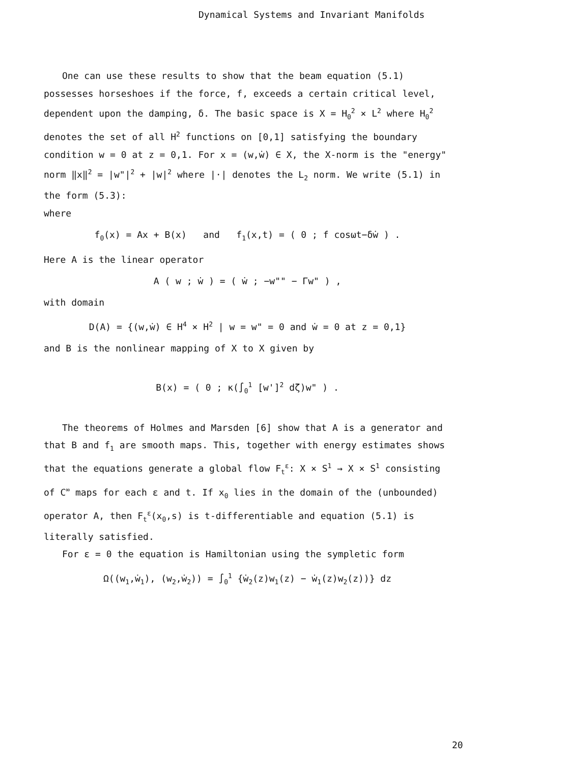Dynamical Systems and Invariant Manifolds
One can use these results to show that the beam equation (5.1) possesses horseshoes if the force, f, exceeds a certain critical level, dependent upon the damping, δ. The basic space is X = H<sub>0</sub><sup>2</sup> × L<sup>2</sup> where H<sub>0</sub><sup>2</sup> denotes the set of all H<sup>2</sup> functions on [0,1] satisfying the boundary condition w = 0 at z = 0,1. For x = (w,ẇ) ∈ X, the X-norm is the "energy" norm ‖x‖<sup>2</sup> = |w"|<sup>2</sup> + |w|<sup>2</sup> where |·| denotes the L<sub>2</sub> norm. We write (5.1) in the form (5.3):
where
f<sub>0</sub>(x) = Ax + B(x) and f<sub>1</sub>(x,t) = ( 0 ; f cosωt−δẇ ) .
Here A is the linear operator
A ( w ; ẇ ) = ( ẇ ; −w"" − Γw" ) ,
with domain
D(A) = {(w,ẇ) ∈ H<sup>4</sup> × H<sup>2</sup> | w = w" = 0 and ẇ = 0 at z = 0,1}
and B is the nonlinear mapping of X to X given by
B(x) = ( 0 ; κ(∫<sub>0</sub><sup>1</sup> [w']<sup>2</sup> dζ)w" ) .
The theorems of Holmes and Marsden [6] show that A is a generator and that B and f<sub>1</sub> are smooth maps. This, together with energy estimates shows that the equations generate a global flow F<sub>t</sub><sup>ε</sup>: X × S<sup>1</sup> → X × S<sup>1</sup> consisting of C<sup>∞</sup> maps for each ε and t. If x<sub>0</sub> lies in the domain of the (unbounded) operator A, then F<sub>t</sub><sup>ε</sup>(x<sub>0</sub>,s) is t-differentiable and equation (5.1) is literally satisfied.
For ε = 0 the equation is Hamiltonian using the sympletic form
Ω((w<sub>1</sub>,ẇ<sub>1</sub>), (w<sub>2</sub>,ẇ<sub>2</sub>)) = ∫<sub>0</sub><sup>1</sup> {ẇ<sub>2</sub>(z)w<sub>1</sub>(z) − ẇ<sub>1</sub>(z)w<sub>2</sub>(z))} dz
20